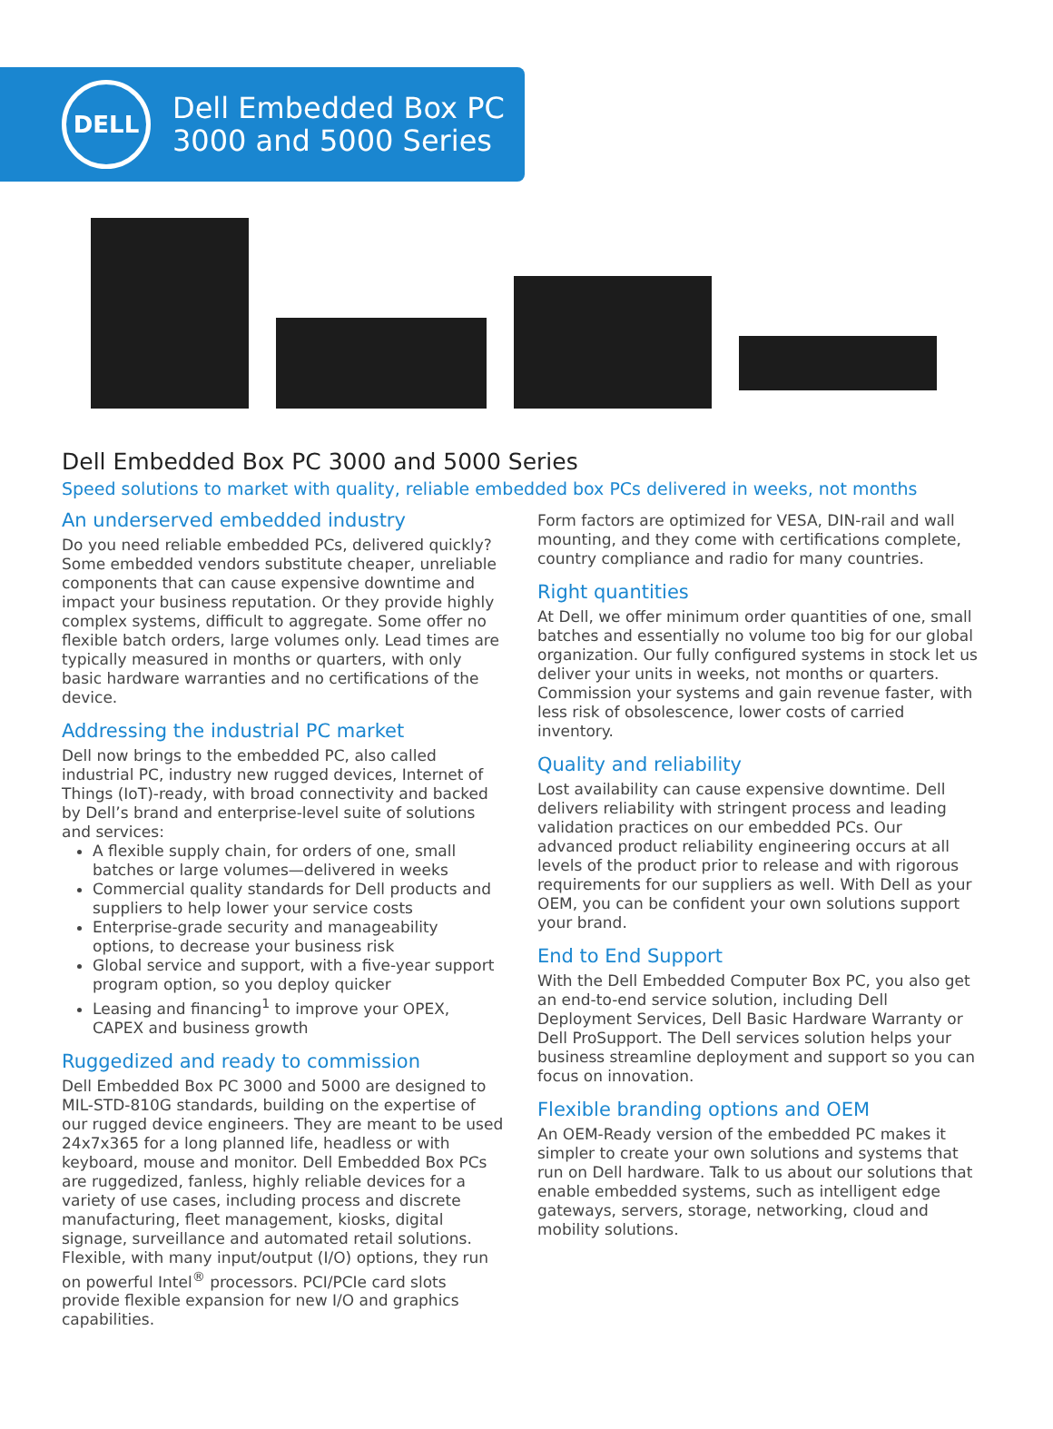DELL
Dell Embedded Box PC
3000 and 5000 Series
Dell Embedded Box PC 3000 and 5000 Series
Speed solutions to market with quality, reliable embedded box PCs delivered in weeks, not months
An underserved embedded industry
Do you need reliable embedded PCs, delivered quickly? Some embedded vendors substitute cheaper, unreliable components that can cause expensive downtime and impact your business reputation. Or they provide highly complex systems, difficult to aggregate. Some offer no flexible batch orders, large volumes only. Lead times are typically measured in months or quarters, with only basic hardware warranties and no certifications of the device.
Addressing the industrial PC market
Dell now brings to the embedded PC, also called industrial PC, industry new rugged devices, Internet of Things (IoT)-ready, with broad connectivity and backed by Dell’s brand and enterprise-level suite of solutions and services:
A flexible supply chain, for orders of one, small batches or large volumes—delivered in weeks
Commercial quality standards for Dell products and suppliers to help lower your service costs
Enterprise-grade security and manageability options, to decrease your business risk
Global service and support, with a five-year support program option, so you deploy quicker
Leasing and financing<sup>1</sup> to improve your OPEX, CAPEX and business growth
Ruggedized and ready to commission
Dell Embedded Box PC 3000 and 5000 are designed to MIL-STD-810G standards, building on the expertise of our rugged device engineers. They are meant to be used 24x7x365 for a long planned life, headless or with keyboard, mouse and monitor. Dell Embedded Box PCs are ruggedized, fanless, highly reliable devices for a variety of use cases, including process and discrete manufacturing, fleet management, kiosks, digital signage, surveillance and automated retail solutions. Flexible, with many input/output (I/O) options, they run on powerful Intel<sup>®</sup> processors. PCI/PCIe card slots provide flexible expansion for new I/O and graphics capabilities.
Form factors are optimized for VESA, DIN-rail and wall mounting, and they come with certifications complete, country compliance and radio for many countries.
Right quantities
At Dell, we offer minimum order quantities of one, small batches and essentially no volume too big for our global organization. Our fully configured systems in stock let us deliver your units in weeks, not months or quarters. Commission your systems and gain revenue faster, with less risk of obsolescence, lower costs of carried inventory.
Quality and reliability
Lost availability can cause expensive downtime. Dell delivers reliability with stringent process and leading validation practices on our embedded PCs. Our advanced product reliability engineering occurs at all levels of the product prior to release and with rigorous requirements for our suppliers as well. With Dell as your OEM, you can be confident your own solutions support your brand.
End to End Support
With the Dell Embedded Computer Box PC, you also get an end-to-end service solution, including Dell Deployment Services, Dell Basic Hardware Warranty or Dell ProSupport. The Dell services solution helps your business streamline deployment and support so you can focus on innovation.
Flexible branding options and OEM
An OEM-Ready version of the embedded PC makes it simpler to create your own solutions and systems that run on Dell hardware. Talk to us about our solutions that enable embedded systems, such as intelligent edge gateways, servers, storage, networking, cloud and mobility solutions.